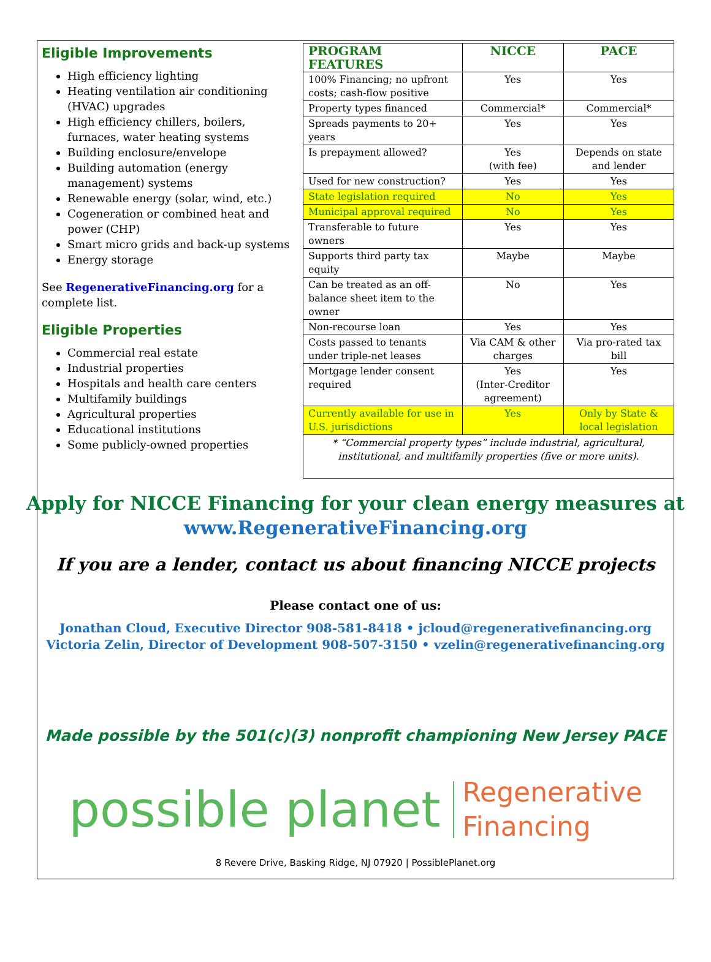Eligible Improvements
High efficiency lighting
Heating ventilation air conditioning (HVAC) upgrades
High efficiency chillers, boilers, furnaces, water heating systems
Building enclosure/envelope
Building automation (energy management) systems
Renewable energy (solar, wind, etc.)
Cogeneration or combined heat and power (CHP)
Smart micro grids and back-up systems
Energy storage
See RegenerativeFinancing.org for a complete list.
Eligible Properties
Commercial real estate
Industrial properties
Hospitals and health care centers
Multifamily buildings
Agricultural properties
Educational institutions
Some publicly-owned properties
| PROGRAM FEATURES | NICCE | PACE |
| --- | --- | --- |
| 100% Financing; no upfront costs; cash-flow positive | Yes | Yes |
| Property types financed | Commercial* | Commercial* |
| Spreads payments to 20+ years | Yes | Yes |
| Is prepayment allowed? | Yes (with fee) | Depends on state and lender |
| Used for new construction? | Yes | Yes |
| State legislation required | No | Yes |
| Municipal approval required | No | Yes |
| Transferable to future owners | Yes | Yes |
| Supports third party tax equity | Maybe | Maybe |
| Can be treated as an off-balance sheet item to the owner | No | Yes |
| Non-recourse loan | Yes | Yes |
| Costs passed to tenants under triple-net leases | Via CAM & other charges | Via pro-rated tax bill |
| Mortgage lender consent required | Yes (Inter-Creditor agreement) | Yes |
| Currently available for use in U.S. jurisdictions | Yes | Only by State & local legislation |
| * “Commercial property types” include industrial, agricultural, institutional, and multifamily properties (five or more units). | | |
Apply for NICCE Financing for your clean energy measures at
www.RegenerativeFinancing.org
If you are a lender, contact us about financing NICCE projects
Please contact one of us:
Jonathan Cloud, Executive Director 908-581-8418 • jcloud@regenerativefinancing.org
Victoria Zelin, Director of Development 908-507-3150 • vzelin@regenerativefinancing.org
Made possible by the 501(c)(3) nonprofit championing New Jersey PACE
possible planet
Regenerative
Financing
8 Revere Drive, Basking Ridge, NJ 07920 | PossiblePlanet.org